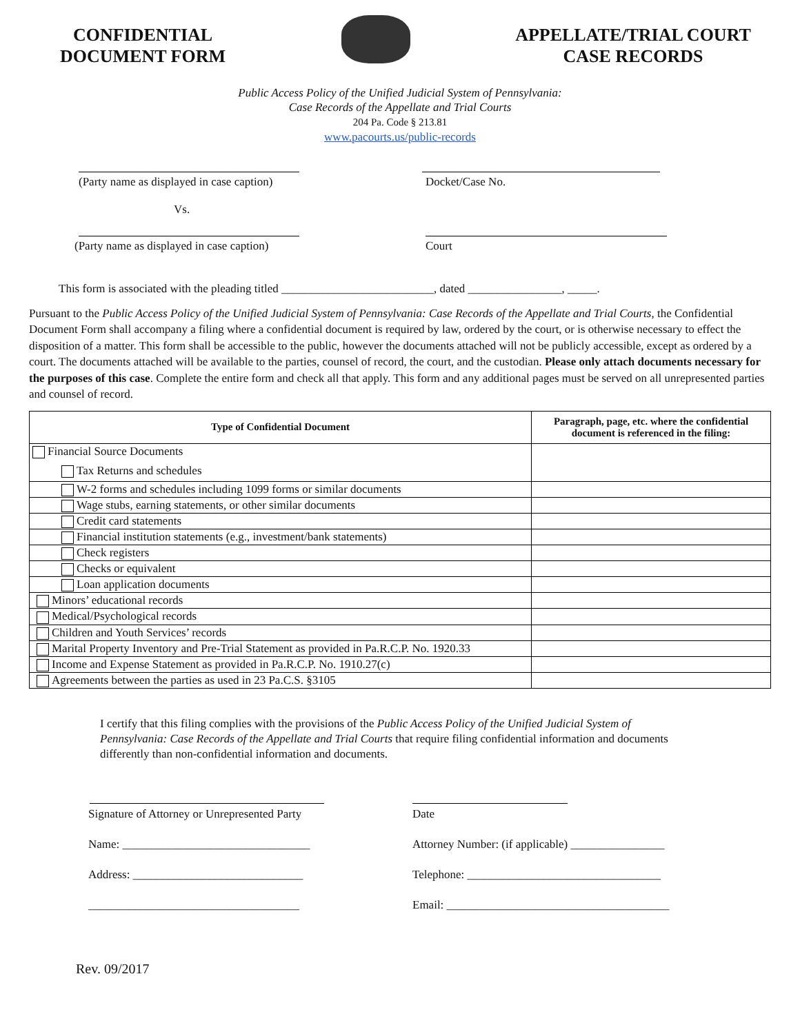CONFIDENTIAL
DOCUMENT FORM
APPELLATE/TRIAL COURT
CASE RECORDS
Public Access Policy of the Unified Judicial System of Pennsylvania:
Case Records of the Appellate and Trial Courts
204 Pa. Code § 213.81
www.pacourts.us/public-records
(Party name as displayed in case caption)
Vs.
Docket/Case No.
(Party name as displayed in case caption) Court
This form is associated with the pleading titled __________________________, dated ________________, _____.
Pursuant to the Public Access Policy of the Unified Judicial System of Pennsylvania: Case Records of the Appellate and Trial Courts, the Confidential Document Form shall accompany a filing where a confidential document is required by law, ordered by the court, or is otherwise necessary to effect the disposition of a matter. This form shall be accessible to the public, however the documents attached will not be publicly accessible, except as ordered by a court. The documents attached will be available to the parties, counsel of record, the court, and the custodian. Please only attach documents necessary for the purposes of this case. Complete the entire form and check all that apply. This form and any additional pages must be served on all unrepresented parties and counsel of record.
| Type of Confidential Document | Paragraph, page, etc. where the confidential document is referenced in the filing: |
| --- | --- |
| Financial Source Documents Tax Returns and schedules | |
| W-2 forms and schedules including 1099 forms or similar documents | |
| Wage stubs, earning statements, or other similar documents | |
| Credit card statements | |
| Financial institution statements (e.g., investment/bank statements) | |
| Check registers | |
| Checks or equivalent | |
| Loan application documents | |
| Minors’ educational records | |
| Medical/Psychological records | |
| Children and Youth Services’ records | |
| Marital Property Inventory and Pre-Trial Statement as provided in Pa.R.C.P. No. 1920.33 | |
| Income and Expense Statement as provided in Pa.R.C.P. No. 1910.27(c) | |
| Agreements between the parties as used in 23 Pa.C.S. §3105 | |
I certify that this filing complies with the provisions of the Public Access Policy of the Unified Judicial System of Pennsylvania: Case Records of the Appellate and Trial Courts that require filing confidential information and documents differently than non-confidential information and documents.
Signature of Attorney or Unrepresented Party
Name: ________________________________
Address: _____________________________
____________________________________
Date
Attorney Number: (if applicable) ________________
Telephone: _________________________________
Email: ______________________________________
Rev. 09/2017